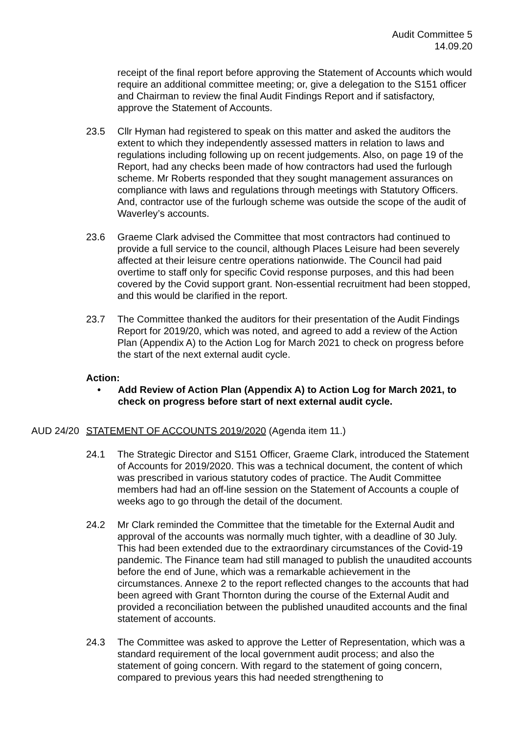Audit Committee 5
14.09.20
receipt of the final report before approving the Statement of Accounts which would require an additional committee meeting; or, give a delegation to the S151 officer and Chairman to review the final Audit Findings Report and if satisfactory, approve the Statement of Accounts.
23.5 Cllr Hyman had registered to speak on this matter and asked the auditors the extent to which they independently assessed matters in relation to laws and regulations including following up on recent judgements. Also, on page 19 of the Report, had any checks been made of how contractors had used the furlough scheme. Mr Roberts responded that they sought management assurances on compliance with laws and regulations through meetings with Statutory Officers. And, contractor use of the furlough scheme was outside the scope of the audit of Waverley’s accounts.
23.6 Graeme Clark advised the Committee that most contractors had continued to provide a full service to the council, although Places Leisure had been severely affected at their leisure centre operations nationwide. The Council had paid overtime to staff only for specific Covid response purposes, and this had been covered by the Covid support grant. Non-essential recruitment had been stopped, and this would be clarified in the report.
23.7 The Committee thanked the auditors for their presentation of the Audit Findings Report for 2019/20, which was noted, and agreed to add a review of the Action Plan (Appendix A) to the Action Log for March 2021 to check on progress before the start of the next external audit cycle.
Action:
• Add Review of Action Plan (Appendix A) to Action Log for March 2021, to check on progress before start of next external audit cycle.
AUD 24/20 STATEMENT OF ACCOUNTS 2019/2020 (Agenda item 11.)
24.1 The Strategic Director and S151 Officer, Graeme Clark, introduced the Statement of Accounts for 2019/2020. This was a technical document, the content of which was prescribed in various statutory codes of practice. The Audit Committee members had had an off-line session on the Statement of Accounts a couple of weeks ago to go through the detail of the document.
24.2 Mr Clark reminded the Committee that the timetable for the External Audit and approval of the accounts was normally much tighter, with a deadline of 30 July. This had been extended due to the extraordinary circumstances of the Covid-19 pandemic. The Finance team had still managed to publish the unaudited accounts before the end of June, which was a remarkable achievement in the circumstances. Annexe 2 to the report reflected changes to the accounts that had been agreed with Grant Thornton during the course of the External Audit and provided a reconciliation between the published unaudited accounts and the final statement of accounts.
24.3 The Committee was asked to approve the Letter of Representation, which was a standard requirement of the local government audit process; and also the statement of going concern. With regard to the statement of going concern, compared to previous years this had needed strengthening to